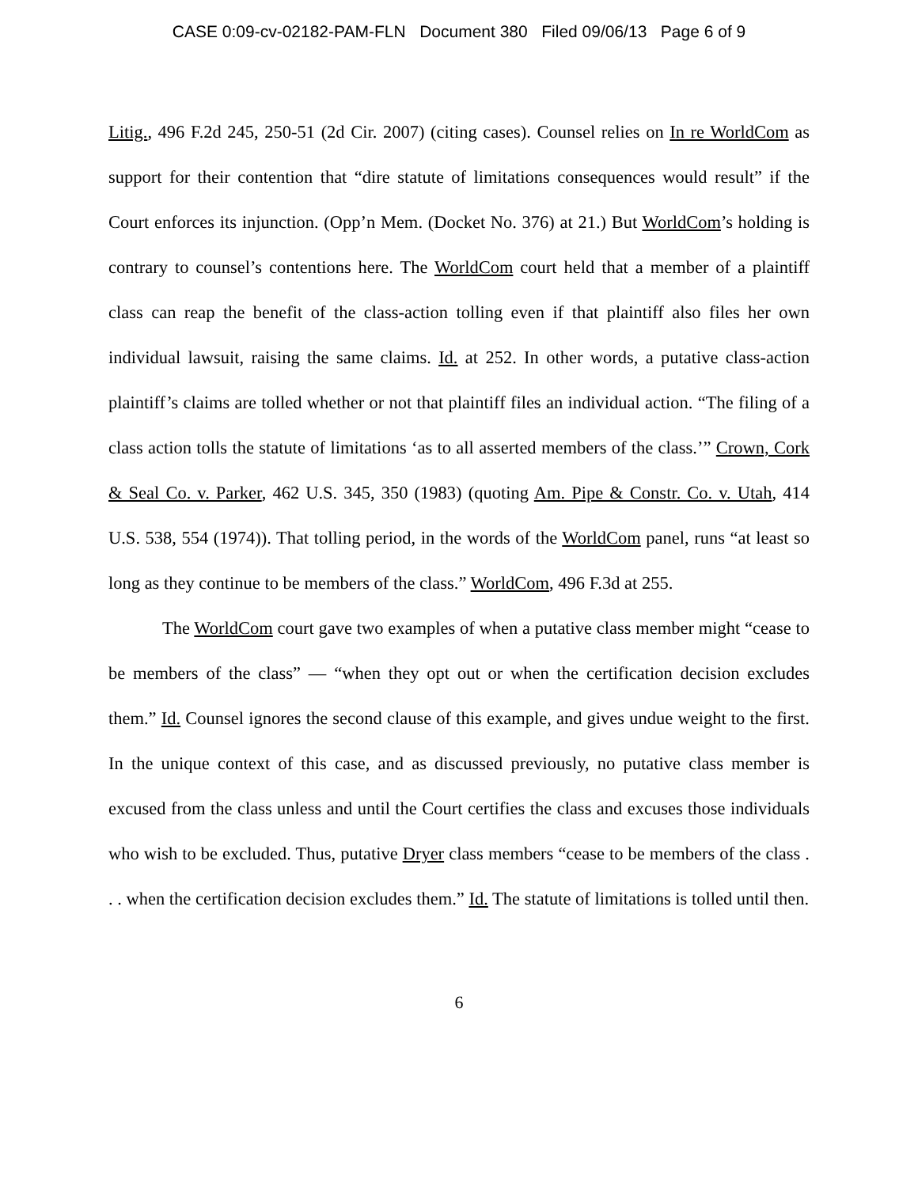CASE 0:09-cv-02182-PAM-FLN Document 380 Filed 09/06/13 Page 6 of 9
Litig., 496 F.2d 245, 250-51 (2d Cir. 2007) (citing cases). Counsel relies on In re WorldCom as support for their contention that “dire statute of limitations consequences would result” if the Court enforces its injunction. (Opp’n Mem. (Docket No. 376) at 21.) But WorldCom’s holding is contrary to counsel’s contentions here. The WorldCom court held that a member of a plaintiff class can reap the benefit of the class-action tolling even if that plaintiff also files her own individual lawsuit, raising the same claims. Id. at 252. In other words, a putative class-action plaintiff’s claims are tolled whether or not that plaintiff files an individual action. “The filing of a class action tolls the statute of limitations ‘as to all asserted members of the class.’” Crown, Cork & Seal Co. v. Parker, 462 U.S. 345, 350 (1983) (quoting Am. Pipe & Constr. Co. v. Utah, 414 U.S. 538, 554 (1974)). That tolling period, in the words of the WorldCom panel, runs “at least so long as they continue to be members of the class.” WorldCom, 496 F.3d at 255.
The WorldCom court gave two examples of when a putative class member might “cease to be members of the class” — “when they opt out or when the certification decision excludes them.” Id. Counsel ignores the second clause of this example, and gives undue weight to the first. In the unique context of this case, and as discussed previously, no putative class member is excused from the class unless and until the Court certifies the class and excuses those individuals who wish to be excluded. Thus, putative Dryer class members “cease to be members of the class . . . when the certification decision excludes them.” Id. The statute of limitations is tolled until then.
6